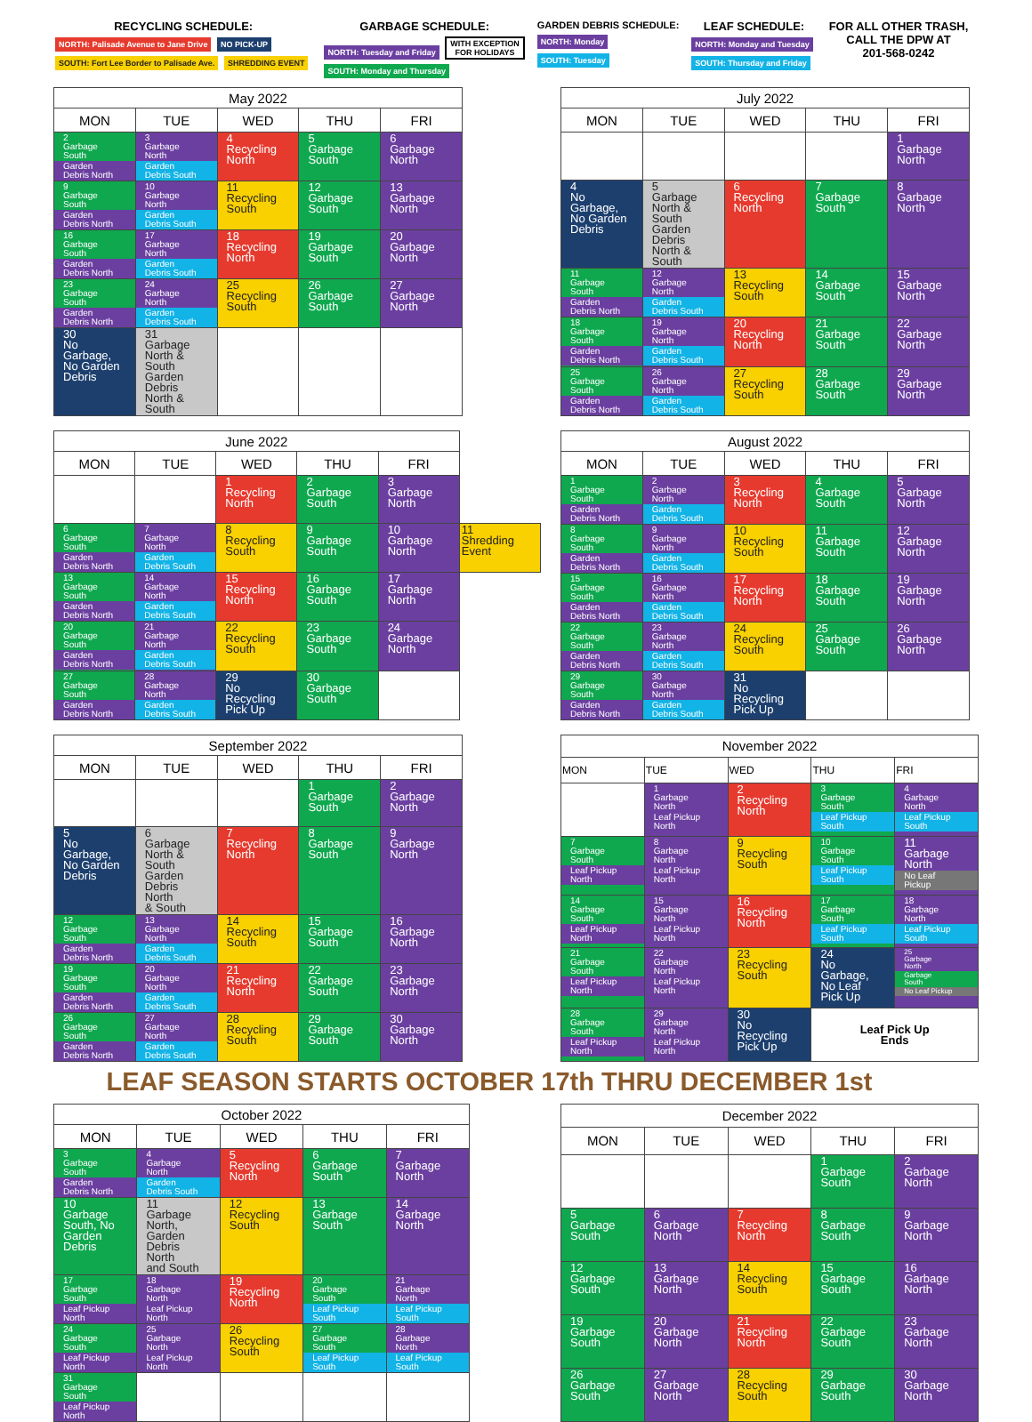RECYCLING SCHEDULE:
NORTH: Palisade Avenue to Jane Drive NO PICK-UP
SOUTH: Fort Lee Border to Palisade Ave. SHREDDING EVENT
GARBAGE SCHEDULE:
NORTH: Tuesday and Friday WITH EXCEPTION
FOR HOLIDAYS
SOUTH: Monday and Thursday
GARDEN DEBRIS SCHEDULE:
NORTH: Monday
SOUTH: Tuesday
LEAF SCHEDULE:
NORTH: Monday and Tuesday
SOUTH: Thursday and Friday
FOR ALL OTHER TRASH,
CALL THE DPW AT
201-568-0242
| May 2022 | | | | |
| --- | --- | --- | --- | --- |
| MON | TUE | WED | THU | FRI |
| 2 Garbage South Garden Debris North | 3 Garbage North Garden Debris South | 4 Recycling North | 5 Garbage South | 6 Garbage North |
| 9 Garbage South Garden Debris North | 10 Garbage North Garden Debris South | 11 Recycling South | 12 Garbage South | 13 Garbage North |
| 16 Garbage South Garden Debris North | 17 Garbage North Garden Debris South | 18 Recycling North | 19 Garbage South | 20 Garbage North |
| 23 Garbage South Garden Debris North | 24 Garbage North Garden Debris South | 25 Recycling South | 26 Garbage South | 27 Garbage North |
| 30 No Garbage, No Garden Debris | 31 Garbage North & South Garden Debris North & South | | | |
| July 2022 | | | | |
| --- | --- | --- | --- | --- |
| MON | TUE | WED | THU | FRI |
| | | | | 1 Garbage North |
| 4 No Garbage, No Garden Debris | 5 Garbage North & South Garden Debris North & South | 6 Recycling North | 7 Garbage South | 8 Garbage North |
| 11 Garbage South Garden Debris North | 12 Garbage North Garden Debris South | 13 Recycling South | 14 Garbage South | 15 Garbage North |
| 18 Garbage South Garden Debris North | 19 Garbage North Garden Debris South | 20 Recycling North | 21 Garbage South | 22 Garbage North |
| 25 Garbage South Garden Debris North | 26 Garbage North Garden Debris South | 27 Recycling South | 28 Garbage South | 29 Garbage North |
| June 2022 | | | | | |
| MON | TUE | WED | THU | FRI | |
| | | 1 Recycling North | 2 Garbage South | 3 Garbage North | |
| 6 Garbage South Garden Debris North | 7 Garbage North Garden Debris South | 8 Recycling South | 9 Garbage South | 10 Garbage North | 11 Shredding Event |
| 13 Garbage South Garden Debris North | 14 Garbage North Garden Debris South | 15 Recycling North | 16 Garbage South | 17 Garbage North | |
| 20 Garbage South Garden Debris North | 21 Garbage North Garden Debris South | 22 Recycling South | 23 Garbage South | 24 Garbage North | |
| 27 Garbage South Garden Debris North | 28 Garbage North Garden Debris South | 29 No Recycling Pick Up | 30 Garbage South | | |
| August 2022 | | | | |
| --- | --- | --- | --- | --- |
| MON | TUE | WED | THU | FRI |
| 1 Garbage South Garden Debris North | 2 Garbage North Garden Debris South | 3 Recycling North | 4 Garbage South | 5 Garbage North |
| 8 Garbage South Garden Debris North | 9 Garbage North Garden Debris South | 10 Recycling South | 11 Garbage South | 12 Garbage North |
| 15 Garbage South Garden Debris North | 16 Garbage North Garden Debris South | 17 Recycling North | 18 Garbage South | 19 Garbage North |
| 22 Garbage South Garden Debris North | 23 Garbage North Garden Debris South | 24 Recycling South | 25 Garbage South | 26 Garbage North |
| 29 Garbage South Garden Debris North | 30 Garbage North Garden Debris South | 31 No Recycling Pick Up | | |
| September 2022 | | | | |
| --- | --- | --- | --- | --- |
| MON | TUE | WED | THU | FRI |
| | | | 1 Garbage South | 2 Garbage North |
| 5 No Garbage, No Garden Debris | 6 Garbage North & South Garden Debris North & South | 7 Recycling North | 8 Garbage South | 9 Garbage North |
| 12 Garbage South Garden Debris North | 13 Garbage North Garden Debris South | 14 Recycling South | 15 Garbage South | 16 Garbage North |
| 19 Garbage South Garden Debris North | 20 Garbage North Garden Debris South | 21 Recycling North | 22 Garbage South | 23 Garbage North |
| 26 Garbage South Garden Debris North | 27 Garbage North Garden Debris South | 28 Recycling South | 29 Garbage South | 30 Garbage North |
| November 2022 | | | | |
| --- | --- | --- | --- | --- |
| MON | TUE | WED | THU | FRI |
| | 1 Garbage North Leaf Pickup North | 2 Recycling North | 3 Garbage South Leaf Pickup South | 4 Garbage North Leaf Pickup South |
| 7 Garbage South Leaf Pickup North | 8 Garbage North Leaf Pickup North | 9 Recycling South | 10 Garbage South Leaf Pickup South | 11 Garbage North No Leaf Pickup |
| 14 Garbage South Leaf Pickup North | 15 Garbage North Leaf Pickup North | 16 Recycling North | 17 Garbage South Leaf Pickup South | 18 Garbage North Leaf Pickup South |
| 21 Garbage South Leaf Pickup North | 22 Garbage North Leaf Pickup North | 23 Recycling South | 24 No Garbage, No Leaf Pick Up | 25 Garbage North Garbage South No Leaf Pickup |
| 28 Garbage South Leaf Pickup North | 29 Garbage North Leaf Pickup North | 30 No Recycling Pick Up | Leaf Pick Up Ends | |
LEAF SEASON STARTS OCTOBER 17th THRU DECEMBER 1st
| October 2022 | | | | |
| --- | --- | --- | --- | --- |
| MON | TUE | WED | THU | FRI |
| 3 Garbage South Garden Debris North | 4 Garbage North Garden Debris South | 5 Recycling North | 6 Garbage South | 7 Garbage North |
| 10 Garbage South, No Garden Debris | 11 Garbage North, Garden Debris North and South | 12 Recycling South | 13 Garbage South | 14 Garbage North |
| 17 Garbage South Leaf Pickup North | 18 Garbage North Leaf Pickup North | 19 Recycling North | 20 Garbage South Leaf Pickup South | 21 Garbage North Leaf Pickup South |
| 24 Garbage South Leaf Pickup North | 25 Garbage North Leaf Pickup North | 26 Recycling South | 27 Garbage South Leaf Pickup South | 28 Garbage North Leaf Pickup South |
| 31 Garbage South Leaf Pickup North | | | | |
| December 2022 | | | | |
| --- | --- | --- | --- | --- |
| MON | TUE | WED | THU | FRI |
| | | | 1 Garbage South | 2 Garbage North |
| 5 Garbage South | 6 Garbage North | 7 Recycling North | 8 Garbage South | 9 Garbage North |
| 12 Garbage South | 13 Garbage North | 14 Recycling South | 15 Garbage South | 16 Garbage North |
| 19 Garbage South | 20 Garbage North | 21 Recycling North | 22 Garbage South | 23 Garbage North |
| 26 Garbage South | 27 Garbage North | 28 Recycling South | 29 Garbage South | 30 Garbage North |